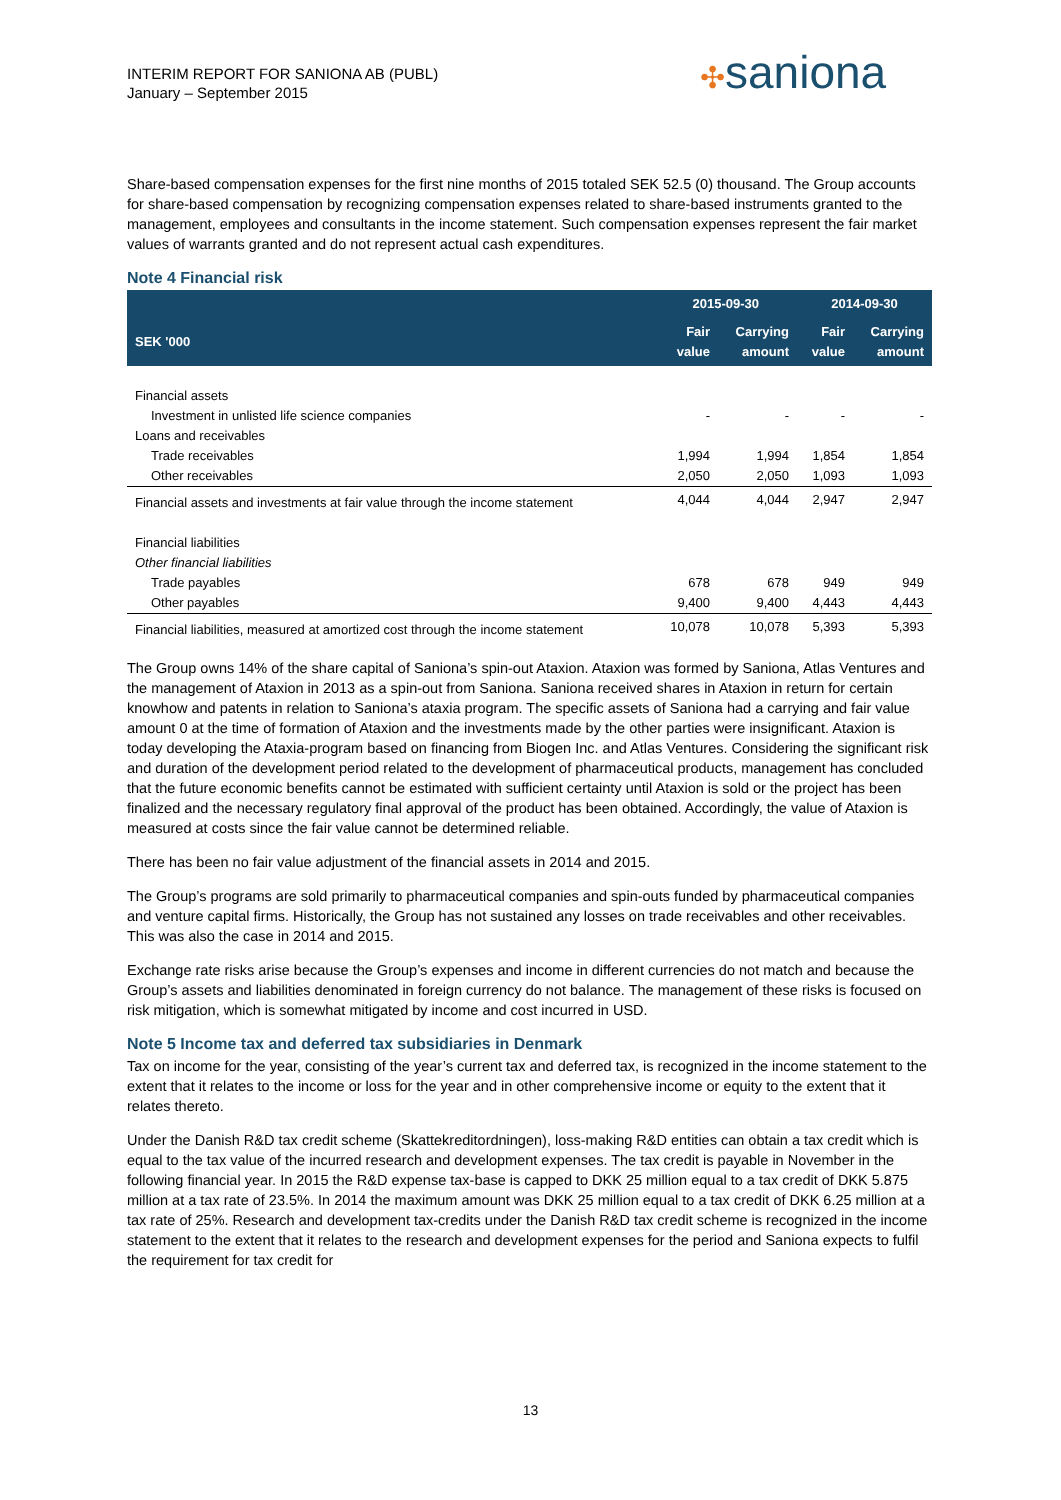INTERIM REPORT FOR SANIONA AB (PUBL)
January – September 2015
✣saniona
Share-based compensation expenses for the first nine months of 2015 totaled SEK 52.5 (0) thousand. The Group accounts for share-based compensation by recognizing compensation expenses related to share-based instruments granted to the management, employees and consultants in the income statement. Such compensation expenses represent the fair market values of warrants granted and do not represent actual cash expenditures.
Note 4 Financial risk
| | 2015-09-30 | | 2014-09-30 | |
| --- | --- | --- | --- | --- |
| SEK '000 | Fair value | Carrying amount | Fair value | Carrying amount |
| Financial assets | | | | |
| Investment in unlisted life science companies | - | - | - | - |
| Loans and receivables | | | | |
| Trade receivables | 1,994 | 1,994 | 1,854 | 1,854 |
| Other receivables | 2,050 | 2,050 | 1,093 | 1,093 |
| Financial assets and investments at fair value through the income statement | 4,044 | 4,044 | 2,947 | 2,947 |
| Financial liabilities | | | | |
| Other financial liabilities | | | | |
| Trade payables | 678 | 678 | 949 | 949 |
| Other payables | 9,400 | 9,400 | 4,443 | 4,443 |
| Financial liabilities, measured at amortized cost through the income statement | 10,078 | 10,078 | 5,393 | 5,393 |
The Group owns 14% of the share capital of Saniona’s spin-out Ataxion. Ataxion was formed by Saniona, Atlas Ventures and the management of Ataxion in 2013 as a spin-out from Saniona. Saniona received shares in Ataxion in return for certain knowhow and patents in relation to Saniona’s ataxia program. The specific assets of Saniona had a carrying and fair value amount 0 at the time of formation of Ataxion and the investments made by the other parties were insignificant. Ataxion is today developing the Ataxia-program based on financing from Biogen Inc. and Atlas Ventures. Considering the significant risk and duration of the development period related to the development of pharmaceutical products, management has concluded that the future economic benefits cannot be estimated with sufficient certainty until Ataxion is sold or the project has been finalized and the necessary regulatory final approval of the product has been obtained. Accordingly, the value of Ataxion is measured at costs since the fair value cannot be determined reliable.
There has been no fair value adjustment of the financial assets in 2014 and 2015.
The Group’s programs are sold primarily to pharmaceutical companies and spin-outs funded by pharmaceutical companies and venture capital firms. Historically, the Group has not sustained any losses on trade receivables and other receivables. This was also the case in 2014 and 2015.
Exchange rate risks arise because the Group’s expenses and income in different currencies do not match and because the Group’s assets and liabilities denominated in foreign currency do not balance. The management of these risks is focused on risk mitigation, which is somewhat mitigated by income and cost incurred in USD.
Note 5 Income tax and deferred tax subsidiaries in Denmark
Tax on income for the year, consisting of the year’s current tax and deferred tax, is recognized in the income statement to the extent that it relates to the income or loss for the year and in other comprehensive income or equity to the extent that it relates thereto.
Under the Danish R&D tax credit scheme (Skattekreditordningen), loss-making R&D entities can obtain a tax credit which is equal to the tax value of the incurred research and development expenses. The tax credit is payable in November in the following financial year. In 2015 the R&D expense tax-base is capped to DKK 25 million equal to a tax credit of DKK 5.875 million at a tax rate of 23.5%. In 2014 the maximum amount was DKK 25 million equal to a tax credit of DKK 6.25 million at a tax rate of 25%. Research and development tax-credits under the Danish R&D tax credit scheme is recognized in the income statement to the extent that it relates to the research and development expenses for the period and Saniona expects to fulfil the requirement for tax credit for
13